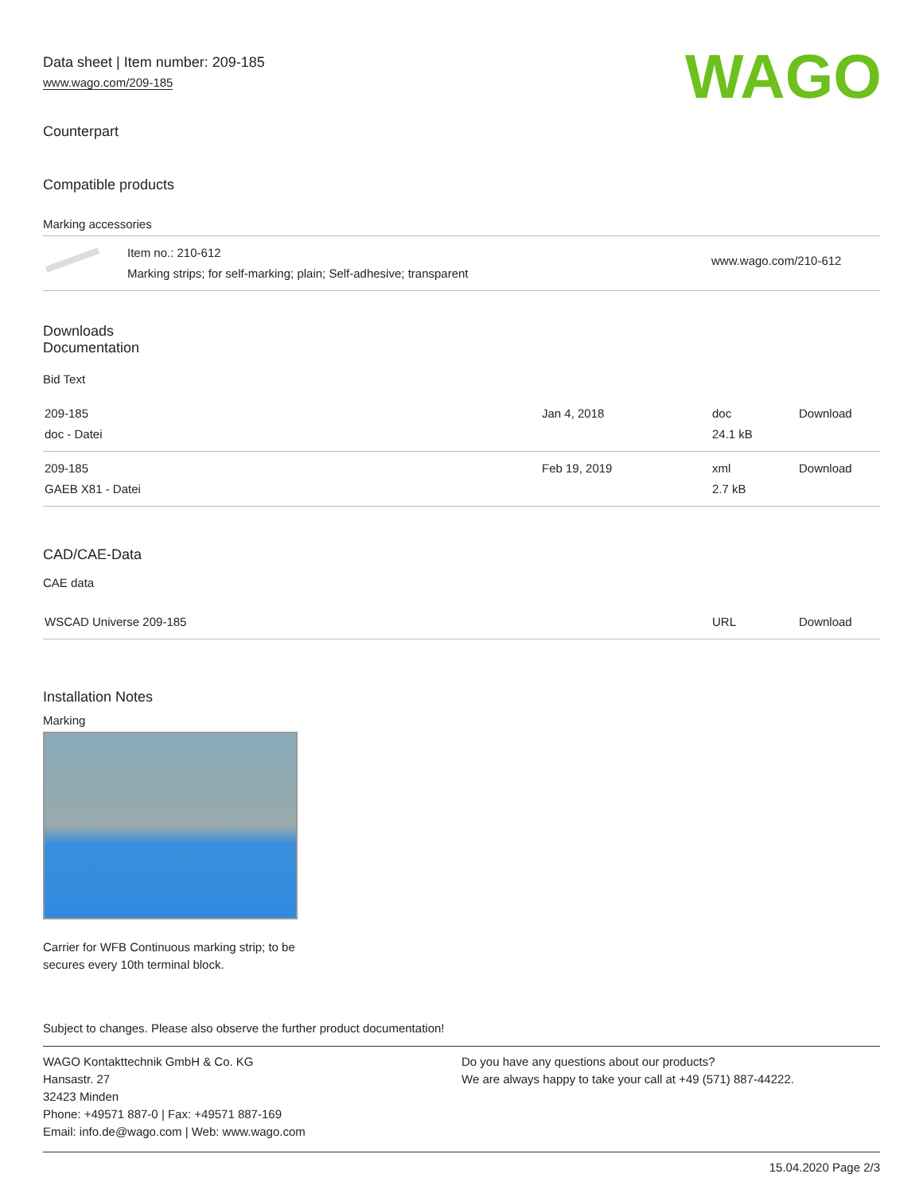WAGO
Data sheet | Item number: 209-185
www.wago.com/209-185
Counterpart
Compatible products
Marking accessories
| | Item no.: 210-612 Marking strips; for self-marking; plain; Self-adhesive; transparent | www.wago.com/210-612 |
Downloads
Documentation
Bid Text
| 209-185 doc - Datei | Jan 4, 2018 | doc 24.1 kB | Download |
| 209-185 GAEB X81 - Datei | Feb 19, 2019 | xml 2.7 kB | Download |
CAD/CAE-Data
CAE data
| WSCAD Universe 209-185 | URL | Download |
Installation Notes
Marking
Carrier for WFB Continuous marking strip; to be secures every 10th terminal block.
Subject to changes. Please also observe the further product documentation!
WAGO Kontakttechnik GmbH & Co. KG
Hansastr. 27
32423 Minden
Phone: +49571 887-0 | Fax: +49571 887-169
Email: info.de@wago.com | Web: www.wago.com
Do you have any questions about our products?
We are always happy to take your call at +49 (571) 887-44222.
15.04.2020 Page 2/3